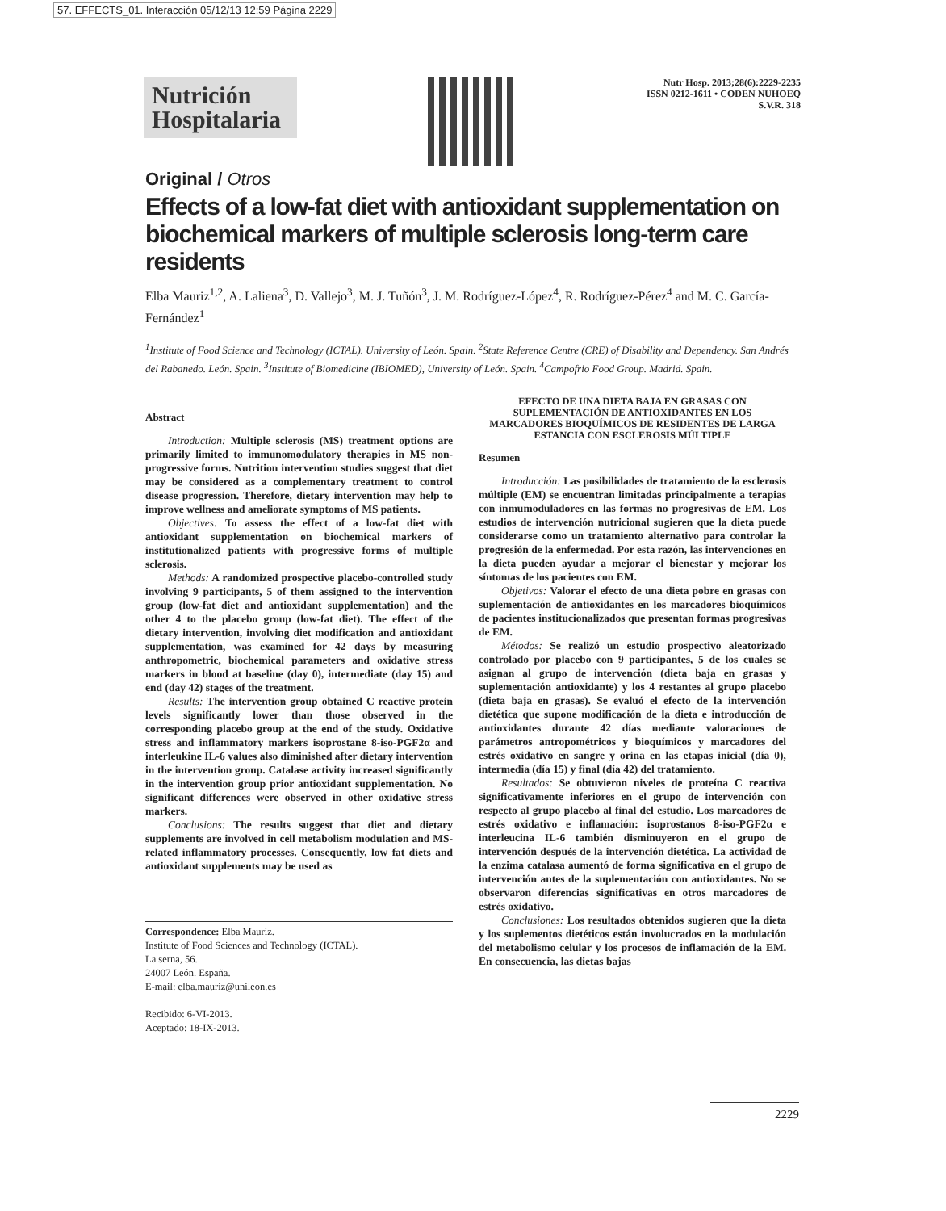57. EFFECTS_01. Interacción 05/12/13 12:59 Página 2229
Nutrición Hospitalaria
Nutr Hosp. 2013;28(6):2229-2235
ISSN 0212-1611 • CODEN NUHOEQ
S.V.R. 318
Original / Otros
Effects of a low-fat diet with antioxidant supplementation on biochemical markers of multiple sclerosis long-term care residents
Elba Mauriz<sup>1,2</sup>, A. Laliena<sup>3</sup>, D. Vallejo<sup>3</sup>, M. J. Tuñón<sup>3</sup>, J. M. Rodríguez-López<sup>4</sup>, R. Rodríguez-Pérez<sup>4</sup> and M. C. García-Fernández<sup>1</sup>
<sup>1</sup> Institute of Food Science and Technology (ICTAL). University of León. Spain. <sup>2</sup>State Reference Centre (CRE) of Disability and Dependency. San Andrés del Rabanedo. León. Spain. <sup>3</sup>Institute of Biomedicine (IBIOMED), University of León. Spain. <sup>4</sup>Campofrio Food Group. Madrid. Spain.
Abstract
Introduction: Multiple sclerosis (MS) treatment options are primarily limited to immunomodulatory therapies in MS non-progressive forms. Nutrition intervention studies suggest that diet may be considered as a complementary treatment to control disease progression. Therefore, dietary intervention may help to improve wellness and ameliorate symptoms of MS patients.
Objectives: To assess the effect of a low-fat diet with antioxidant supplementation on biochemical markers of institutionalized patients with progressive forms of multiple sclerosis.
Methods: A randomized prospective placebo-controlled study involving 9 participants, 5 of them assigned to the intervention group (low-fat diet and antioxidant supplementation) and the other 4 to the placebo group (low-fat diet). The effect of the dietary intervention, involving diet modification and antioxidant supplementation, was examined for 42 days by measuring anthropometric, biochemical parameters and oxidative stress markers in blood at baseline (day 0), intermediate (day 15) and end (day 42) stages of the treatment.
Results: The intervention group obtained C reactive protein levels significantly lower than those observed in the corresponding placebo group at the end of the study. Oxidative stress and inflammatory markers isoprostane 8-iso-PGF2α and interleukine IL-6 values also diminished after dietary intervention in the intervention group. Catalase activity increased significantly in the intervention group prior antioxidant supplementation. No significant differences were observed in other oxidative stress markers.
Conclusions: The results suggest that diet and dietary supplements are involved in cell metabolism modulation and MS-related inflammatory processes. Consequently, low fat diets and antioxidant supplements may be used as
Correspondence: Elba Mauriz.
Institute of Food Sciences and Technology (ICTAL).
La serna, 56.
24007 León. España.
E-mail: elba.mauriz@unileon.es
Recibido: 6-VI-2013.
Aceptado: 18-IX-2013.
EFECTO DE UNA DIETA BAJA EN GRASAS CON SUPLEMENTACIÓN DE ANTIOXIDANTES EN LOS MARCADORES BIOQUÍMICOS DE RESIDENTES DE LARGA ESTANCIA CON ESCLEROSIS MÚLTIPLE
Resumen
Introducción: Las posibilidades de tratamiento de la esclerosis múltiple (EM) se encuentran limitadas principalmente a terapias con inmumoduladores en las formas no progresivas de EM. Los estudios de intervención nutricional sugieren que la dieta puede considerarse como un tratamiento alternativo para controlar la progresión de la enfermedad. Por esta razón, las intervenciones en la dieta pueden ayudar a mejorar el bienestar y mejorar los síntomas de los pacientes con EM.
Objetivos: Valorar el efecto de una dieta pobre en grasas con suplementación de antioxidantes en los marcadores bioquímicos de pacientes institucionalizados que presentan formas progresivas de EM.
Métodos: Se realizó un estudio prospectivo aleatorizado controlado por placebo con 9 participantes, 5 de los cuales se asignan al grupo de intervención (dieta baja en grasas y suplementación antioxidante) y los 4 restantes al grupo placebo (dieta baja en grasas). Se evaluó el efecto de la intervención dietética que supone modificación de la dieta e introducción de antioxidantes durante 42 días mediante valoraciones de parámetros antropométricos y bioquímicos y marcadores del estrés oxidativo en sangre y orina en las etapas inicial (día 0), intermedia (día 15) y final (día 42) del tratamiento.
Resultados: Se obtuvieron niveles de proteína C reactiva significativamente inferiores en el grupo de intervención con respecto al grupo placebo al final del estudio. Los marcadores de estrés oxidativo e inflamación: isoprostanos 8-iso-PGF2α e interleucina IL-6 también disminuyeron en el grupo de intervención después de la intervención dietética. La actividad de la enzima catalasa aumentó de forma significativa en el grupo de intervención antes de la suplementación con antioxidantes. No se observaron diferencias significativas en otros marcadores de estrés oxidativo.
Conclusiones: Los resultados obtenidos sugieren que la dieta y los suplementos dietéticos están involucrados en la modulación del metabolismo celular y los procesos de inflamación de la EM. En consecuencia, las dietas bajas
2229